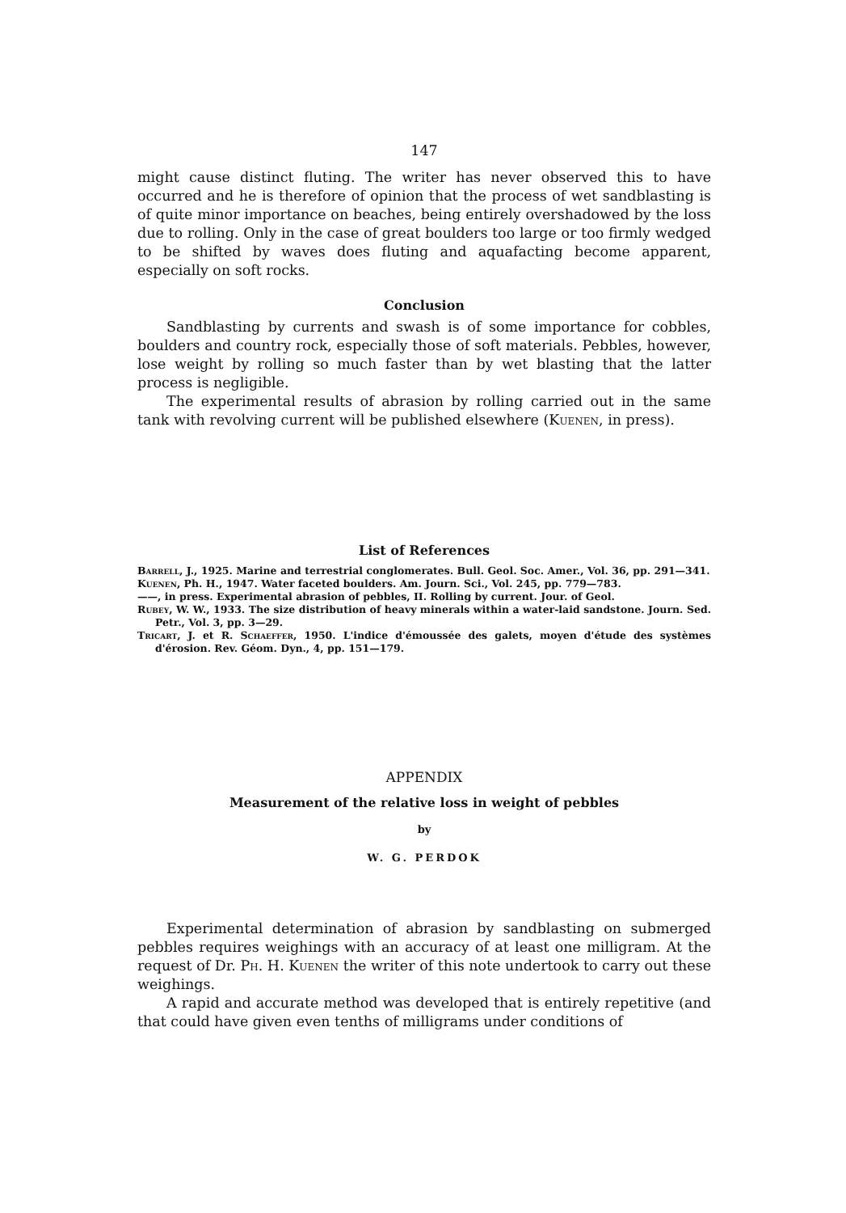147
might cause distinct fluting. The writer has never observed this to have occurred and he is therefore of opinion that the process of wet sandblasting is of quite minor importance on beaches, being entirely overshadowed by the loss due to rolling. Only in the case of great boulders too large or too firmly wedged to be shifted by waves does fluting and aquafacting become apparent, especially on soft rocks.
Conclusion
Sandblasting by currents and swash is of some importance for cobbles, boulders and country rock, especially those of soft materials. Pebbles, however, lose weight by rolling so much faster than by wet blasting that the latter process is negligible.
The experimental results of abrasion by rolling carried out in the same tank with revolving current will be published elsewhere (Kuenen, in press).
List of References
Barrell, J., 1925. Marine and terrestrial conglomerates. Bull. Geol. Soc. Amer., Vol. 36, pp. 291—341.
Kuenen, Ph. H., 1947. Water faceted boulders. Am. Journ. Sci., Vol. 245, pp. 779—783.
——, in press. Experimental abrasion of pebbles, II. Rolling by current. Jour. of Geol.
Rubey, W. W., 1933. The size distribution of heavy minerals within a water-laid sandstone. Journ. Sed. Petr., Vol. 3, pp. 3—29.
Tricart, J. et R. Schaeffer, 1950. L'indice d'émoussée des galets, moyen d'étude des systèmes d'érosion. Rev. Géom. Dyn., 4, pp. 151—179.
APPENDIX
Measurement of the relative loss in weight of pebbles
by
W. G. PERDOK
Experimental determination of abrasion by sandblasting on submerged pebbles requires weighings with an accuracy of at least one milligram. At the request of Dr. Ph. H. Kuenen the writer of this note undertook to carry out these weighings.
A rapid and accurate method was developed that is entirely repetitive (and that could have given even tenths of milligrams under conditions of